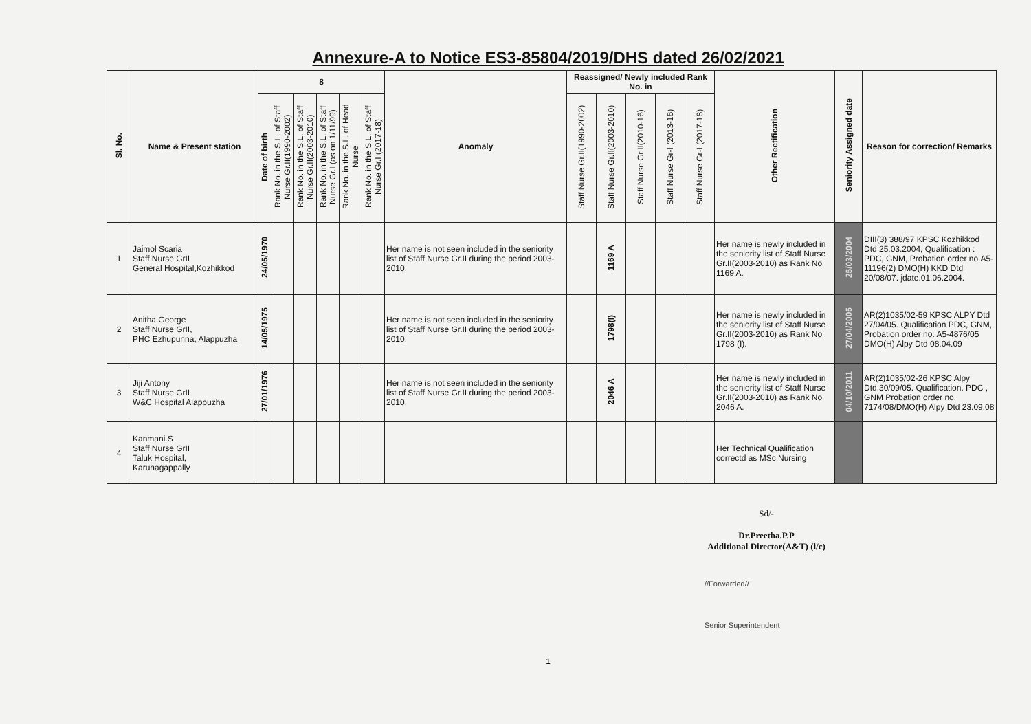Annexure-A to Notice ES3-85804/2019/DHS dated 26/02/2021
| Sl. No. | Name & Present station | 8 | | | | | | Anomaly | Reassigned/ Newly included Rank No. in | | | | | Other Rectification | Seniority Assigned date | Reason for correction/ Remarks |
| --- | --- | --- | --- | --- | --- | --- | --- | --- | --- | --- | --- | --- | --- | --- | --- | --- |
| | | Date of birth | Rank No. in the S.L. of Staff Nurse Gr.II(1990-2002) | Rank No. in the S.L. of Staff Nurse Gr.II(2003-2010) | Rank No. in the S.L. of Staff Nurse Gr.I (as on 1/11/99) | Rank No. in the S.L. of Head Nurse | Rank No. in the S.L. of Staff Nurse Gr.I (2017-18) | | Staff Nurse Gr.II(1990-2002) | Staff Nurse Gr.II(2003-2010) | Staff Nurse Gr.II(2010-16) | Staff Nurse Gr-I (2013-16) | Staff Nurse Gr-I (2017-18) | | | |
| 1 | Jaimol Scaria Staff Nurse GrII General Hospital,Kozhikkod | 24/05/1970 | | | | | | Her name is not seen included in the seniority list of Staff Nurse Gr.II during the period 2003-2010. | | 1169 A | | | | Her name is newly included in the seniority list of Staff Nurse Gr.II(2003-2010) as Rank No 1169 A. | 25/03/2004 | DIII(3) 388/97 KPSC Kozhikkod Dtd 25.03.2004, Qualification : PDC, GNM, Probation order no.A5-11196(2) DMO(H) KKD Dtd 20/08/07. jdate.01.06.2004. |
| 2 | Anitha George Staff Nurse GrII, PHC Ezhupunna, Alappuzha | 14/05/1975 | | | | | | Her name is not seen included in the seniority list of Staff Nurse Gr.II during the period 2003-2010. | | 1798(I) | | | | Her name is newly included in the seniority list of Staff Nurse Gr.II(2003-2010) as Rank No 1798 (I). | 27/04/2005 | AR(2)1035/02-59 KPSC ALPY Dtd 27/04/05. Qualification PDC, GNM, Probation order no. A5-4876/05 DMO(H) Alpy Dtd 08.04.09 |
| 3 | Jiji Antony Staff Nurse GrII W&C Hospital Alappuzha | 27/01/1976 | | | | | | Her name is not seen included in the seniority list of Staff Nurse Gr.II during the period 2003-2010. | | 2046 A | | | | Her name is newly included in the seniority list of Staff Nurse Gr.II(2003-2010) as Rank No 2046 A. | 04/10/2011 | AR(2)1035/02-26 KPSC Alpy Dtd.30/09/05. Qualification. PDC , GNM Probation order no. 7174/08/DMO(H) Alpy Dtd 23.09.08 |
| 4 | Kanmani.S Staff Nurse GrII Taluk Hospital, Karunagappally | | | | | | | | | | | | | Her Technical Qualification correctd as MSc Nursing | | |
Sd/-
Dr.Preetha.P.P
Additional Director(A&T) (i/c)
//Forwarded//
Senior Superintendent
1